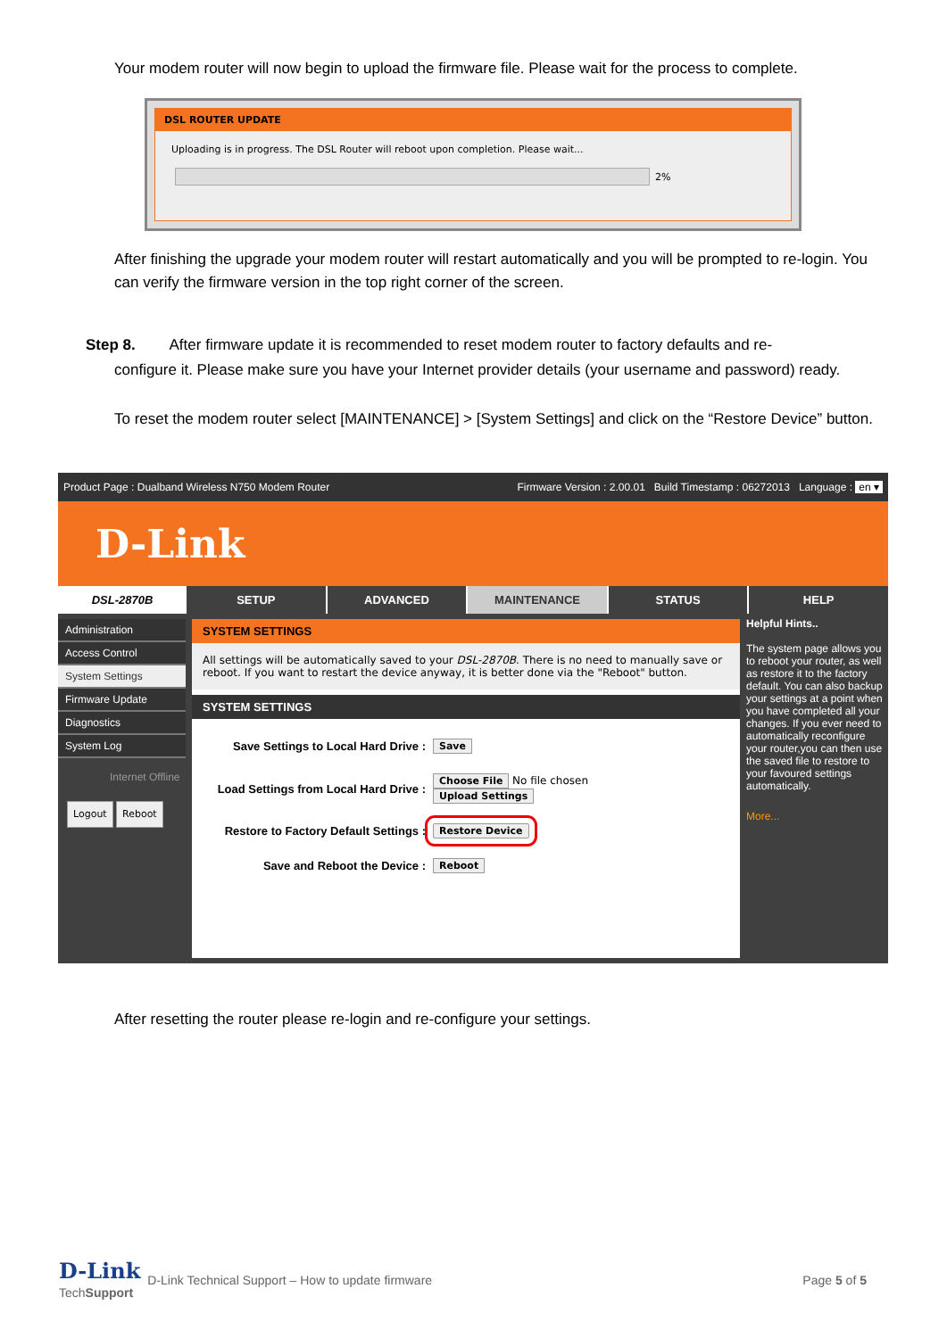Your modem router will now begin to upload the firmware file. Please wait for the process to complete.
DSL ROUTER UPDATE
Uploading is in progress. The DSL Router will reboot upon completion. Please wait...
2%
After finishing the upgrade your modem router will restart automatically and you will be prompted to re-login. You can verify the firmware version in the top right corner of the screen.
Step 8. After firmware update it is recommended to reset modem router to factory defaults and re-
configure it. Please make sure you have your Internet provider details (your username and password) ready.
To reset the modem router select [MAINTENANCE] > [System Settings] and click on the “Restore Device” button.
Product Page : Dualband Wireless N750 Modem Router Firmware Version : 2.00.01 Build Timestamp : 06272013 Language : en ▾
D-Link
DSL-2870B SETUP ADVANCED MAINTENANCE STATUS HELP
Administration
Access Control
System Settings
Firmware Update
Diagnostics
System Log
Internet Offline
Logout Reboot
SYSTEM SETTINGS
All settings will be automatically saved to your DSL-2870B. There is no need to manually save or reboot. If you want to restart the device anyway, it is better done via the "Reboot" button.
SYSTEM SETTINGS
Save Settings to Local Hard Drive : Save
Load Settings from Local Hard Drive : Choose File No file chosen
Upload Settings
Restore to Factory Default Settings : Restore Device
Save and Reboot the Device : Reboot
Helpful Hints..
The system page allows you to reboot your router, as well as restore it to the factory default. You can also backup your settings at a point when you have completed all your changes. If you ever need to automatically reconfigure your router,you can then use the saved file to restore to your favoured settings automatically.
More...
After resetting the router please re-login and re-configure your settings.
D-Link
TechSupport
D-Link Technical Support – How to update firmware Page 5 of 5